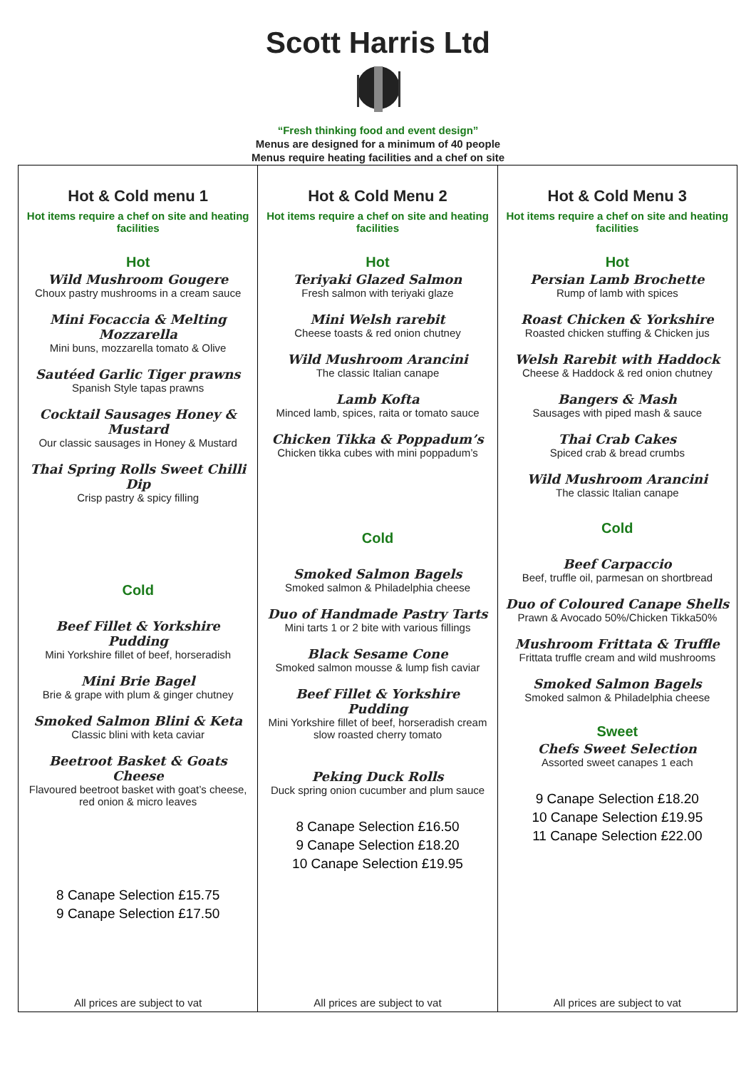Scott Harris Ltd
“Fresh thinking food and event design”
Menus are designed for a minimum of 40 people
Menus require heating facilities and a chef on site
| Hot & Cold menu 1 Hot items require a chef on site and heating facilities Hot Wild Mushroom Gougere Choux pastry mushrooms in a cream sauce Mini Focaccia & Melting Mozzarella Mini buns, mozzarella tomato & Olive Sautéed Garlic Tiger prawns Spanish Style tapas prawns Cocktail Sausages Honey & Mustard Our classic sausages in Honey & Mustard Thai Spring Rolls Sweet Chilli Dip Crisp pastry & spicy filling Cold Beef Fillet & Yorkshire Pudding Mini Yorkshire fillet of beef, horseradish Mini Brie Bagel Brie & grape with plum & ginger chutney Smoked Salmon Blini & Keta Classic blini with keta caviar Beetroot Basket & Goats Cheese Flavoured beetroot basket with goat’s cheese, red onion & micro leaves 8 Canape Selection £15.75 9 Canape Selection £17.50 All prices are subject to vat | Hot & Cold Menu 2 Hot items require a chef on site and heating facilities Hot Teriyaki Glazed Salmon Fresh salmon with teriyaki glaze Mini Welsh rarebit Cheese toasts & red onion chutney Wild Mushroom Arancini The classic Italian canape Lamb Kofta Minced lamb, spices, raita or tomato sauce Chicken Tikka & Poppadum’s Chicken tikka cubes with mini poppadum’s Cold Smoked Salmon Bagels Smoked salmon & Philadelphia cheese Duo of Handmade Pastry Tarts Mini tarts 1 or 2 bite with various fillings Black Sesame Cone Smoked salmon mousse & lump fish caviar Beef Fillet & Yorkshire Pudding Mini Yorkshire fillet of beef, horseradish cream slow roasted cherry tomato Peking Duck Rolls Duck spring onion cucumber and plum sauce 8 Canape Selection £16.50 9 Canape Selection £18.20 10 Canape Selection £19.95 All prices are subject to vat | Hot & Cold Menu 3 Hot items require a chef on site and heating facilities Hot Persian Lamb Brochette Rump of lamb with spices Roast Chicken & Yorkshire Roasted chicken stuffing & Chicken jus Welsh Rarebit with Haddock Cheese & Haddock & red onion chutney Bangers & Mash Sausages with piped mash & sauce Thai Crab Cakes Spiced crab & bread crumbs Wild Mushroom Arancini The classic Italian canape Cold Beef Carpaccio Beef, truffle oil, parmesan on shortbread Duo of Coloured Canape Shells Prawn & Avocado 50%/Chicken Tikka50% Mushroom Frittata & Truffle Frittata truffle cream and wild mushrooms Smoked Salmon Bagels Smoked salmon & Philadelphia cheese Sweet Chefs Sweet Selection Assorted sweet canapes 1 each 9 Canape Selection £18.20 10 Canape Selection £19.95 11 Canape Selection £22.00 All prices are subject to vat |